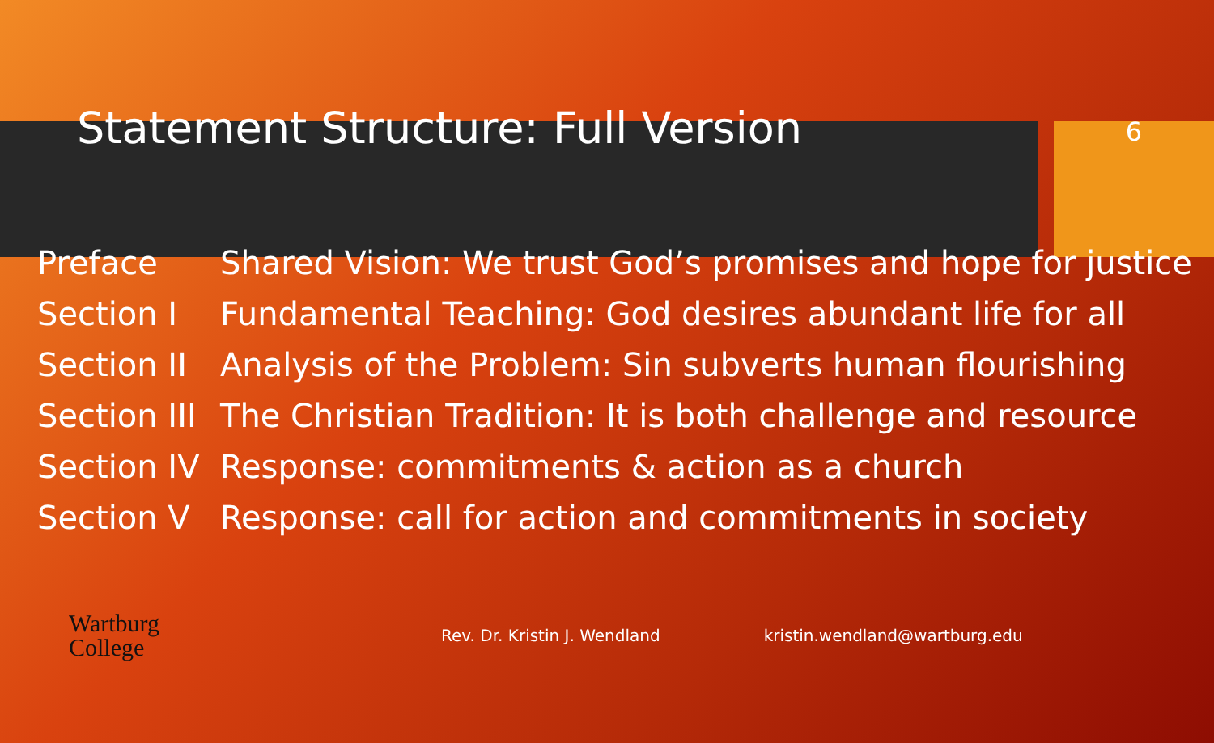Statement Structure: Full Version
6
| Preface | Shared Vision: We trust God’s promises and hope for justice |
| Section I | Fundamental Teaching: God desires abundant life for all |
| Section II | Analysis of the Problem: Sin subverts human flourishing |
| Section III | The Christian Tradition: It is both challenge and resource |
| Section IV | Response: commitments & action as a church |
| Section V | Response: call for action and commitments in society |
Wartburg
College
Rev. Dr. Kristin J. Wendland kristin.wendland@wartburg.edu